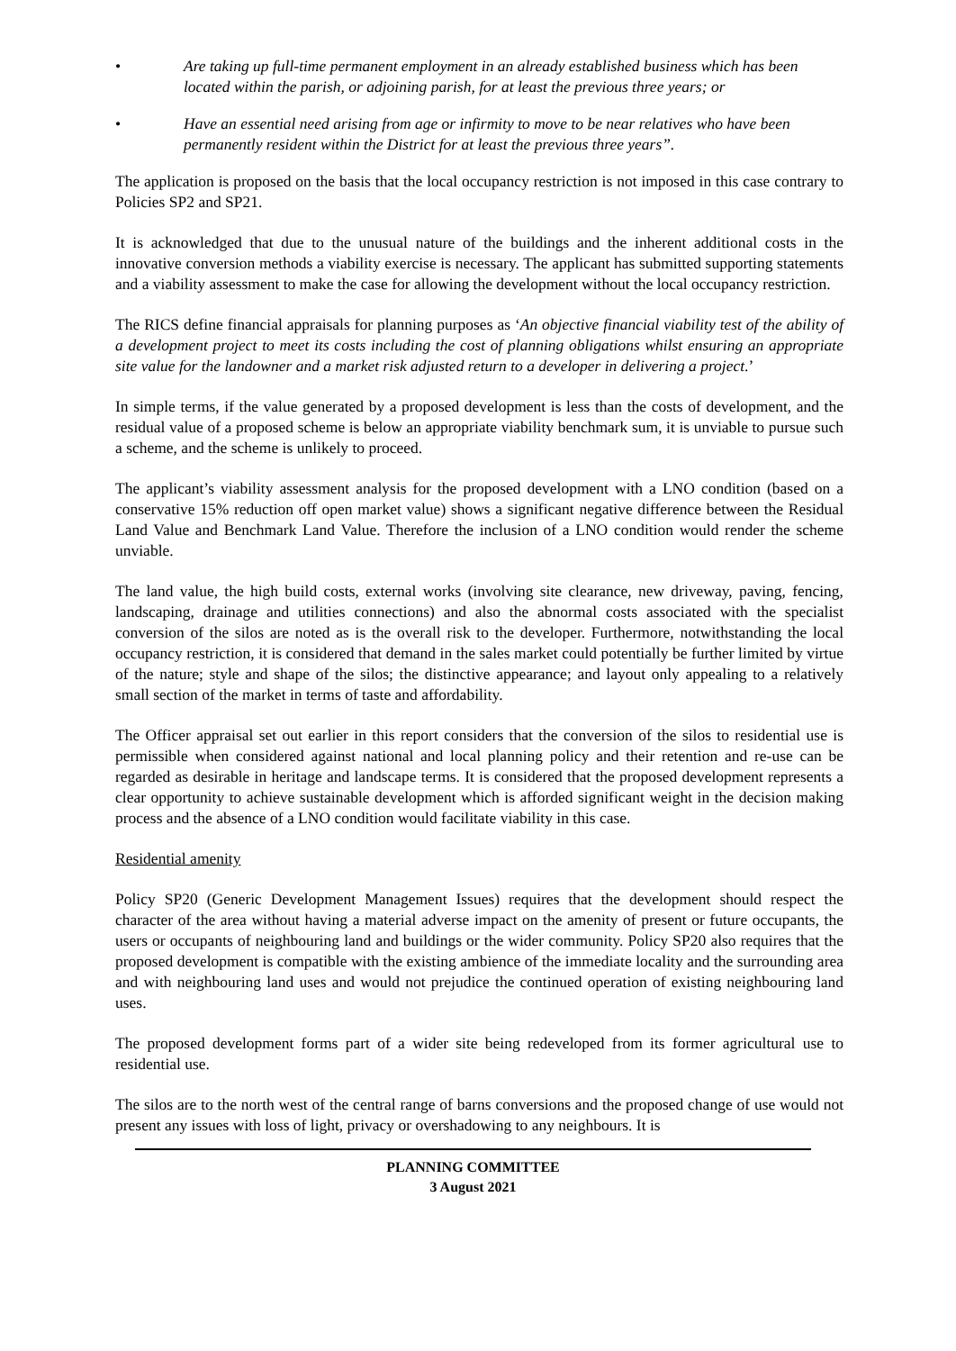• Are taking up full-time permanent employment in an already established business which has been located within the parish, or adjoining parish, for at least the previous three years; or
• Have an essential need arising from age or infirmity to move to be near relatives who have been permanently resident within the District for at least the previous three years”.
The application is proposed on the basis that the local occupancy restriction is not imposed in this case contrary to Policies SP2 and SP21.
It is acknowledged that due to the unusual nature of the buildings and the inherent additional costs in the innovative conversion methods a viability exercise is necessary. The applicant has submitted supporting statements and a viability assessment to make the case for allowing the development without the local occupancy restriction.
The RICS define financial appraisals for planning purposes as ‘An objective financial viability test of the ability of a development project to meet its costs including the cost of planning obligations whilst ensuring an appropriate site value for the landowner and a market risk adjusted return to a developer in delivering a project.’
In simple terms, if the value generated by a proposed development is less than the costs of development, and the residual value of a proposed scheme is below an appropriate viability benchmark sum, it is unviable to pursue such a scheme, and the scheme is unlikely to proceed.
The applicant’s viability assessment analysis for the proposed development with a LNO condition (based on a conservative 15% reduction off open market value) shows a significant negative difference between the Residual Land Value and Benchmark Land Value. Therefore the inclusion of a LNO condition would render the scheme unviable.
The land value, the high build costs, external works (involving site clearance, new driveway, paving, fencing, landscaping, drainage and utilities connections) and also the abnormal costs associated with the specialist conversion of the silos are noted as is the overall risk to the developer. Furthermore, notwithstanding the local occupancy restriction, it is considered that demand in the sales market could potentially be further limited by virtue of the nature; style and shape of the silos; the distinctive appearance; and layout only appealing to a relatively small section of the market in terms of taste and affordability.
The Officer appraisal set out earlier in this report considers that the conversion of the silos to residential use is permissible when considered against national and local planning policy and their retention and re-use can be regarded as desirable in heritage and landscape terms. It is considered that the proposed development represents a clear opportunity to achieve sustainable development which is afforded significant weight in the decision making process and the absence of a LNO condition would facilitate viability in this case.
Residential amenity
Policy SP20 (Generic Development Management Issues) requires that the development should respect the character of the area without having a material adverse impact on the amenity of present or future occupants, the users or occupants of neighbouring land and buildings or the wider community. Policy SP20 also requires that the proposed development is compatible with the existing ambience of the immediate locality and the surrounding area and with neighbouring land uses and would not prejudice the continued operation of existing neighbouring land uses.
The proposed development forms part of a wider site being redeveloped from its former agricultural use to residential use.
The silos are to the north west of the central range of barns conversions and the proposed change of use would not present any issues with loss of light, privacy or overshadowing to any neighbours. It is
PLANNING COMMITTEE
3 August 2021